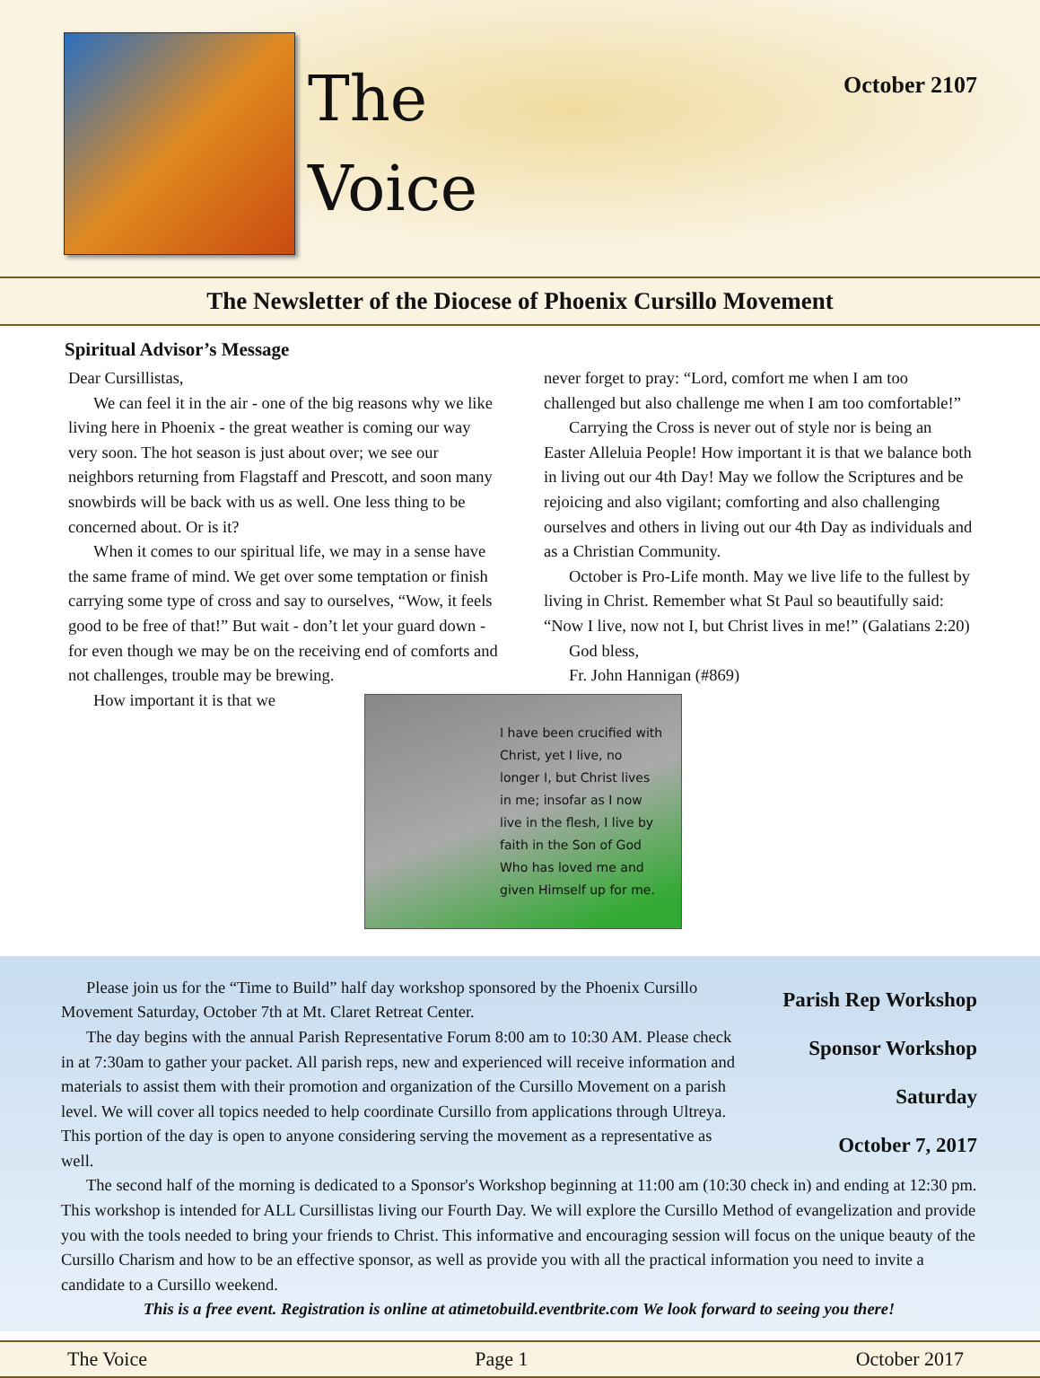The
Voice
October 2107
The Newsletter of the Diocese of Phoenix Cursillo Movement
Spiritual Advisor’s Message
Dear Cursillistas,
We can feel it in the air - one of the big reasons why we like living here in Phoenix - the great weather is coming our way very soon. The hot season is just about over; we see our neighbors returning from Flagstaff and Prescott, and soon many snowbirds will be back with us as well. One less thing to be concerned about. Or is it?
When it comes to our spiritual life, we may in a sense have the same frame of mind. We get over some temptation or finish carrying some type of cross and say to ourselves, “Wow, it feels good to be free of that!” But wait - don’t let your guard down - for even though we may be on the receiving end of comforts and not challenges, trouble may be brewing.
How important it is that we
never forget to pray: “Lord, comfort me when I am too challenged but also challenge me when I am too comfortable!”
Carrying the Cross is never out of style nor is being an Easter Alleluia People! How important it is that we balance both in living out our 4th Day! May we follow the Scriptures and be rejoicing and also vigilant; comforting and also challenging ourselves and others in living out our 4th Day as individuals and as a Christian Community.
October is Pro-Life month. May we live life to the fullest by living in Christ. Remember what St Paul so beautifully said: “Now I live, now not I, but Christ lives in me!” (Galatians 2:20)
God bless,
Fr. John Hannigan (#869)
I have been crucified with Christ, yet I live, no longer I, but Christ lives in me; insofar as I now live in the flesh, I live by faith in the Son of God Who has loved me and given Himself up for me.
Parish Rep Workshop
Sponsor Workshop
Saturday
October 7, 2017
Please join us for the “Time to Build” half day workshop sponsored by the Phoenix Cursillo Movement Saturday, October 7th at Mt. Claret Retreat Center.
The day begins with the annual Parish Representative Forum 8:00 am to 10:30 AM. Please check in at 7:30am to gather your packet. All parish reps, new and experienced will receive information and materials to assist them with their promotion and organization of the Cursillo Movement on a parish level. We will cover all topics needed to help coordinate Cursillo from applications through Ultreya. This portion of the day is open to anyone considering serving the movement as a representative as well.
The second half of the morning is dedicated to a Sponsor's Workshop beginning at 11:00 am (10:30 check in) and ending at 12:30 pm. This workshop is intended for ALL Cursillistas living our Fourth Day. We will explore the Cursillo Method of evangelization and provide you with the tools needed to bring your friends to Christ. This informative and encouraging session will focus on the unique beauty of the Cursillo Charism and how to be an effective sponsor, as well as provide you with all the practical information you need to invite a candidate to a Cursillo weekend.
This is a free event. Registration is online at atimetobuild.eventbrite.com We look forward to seeing you there!
The Voice Page 1 October 2017